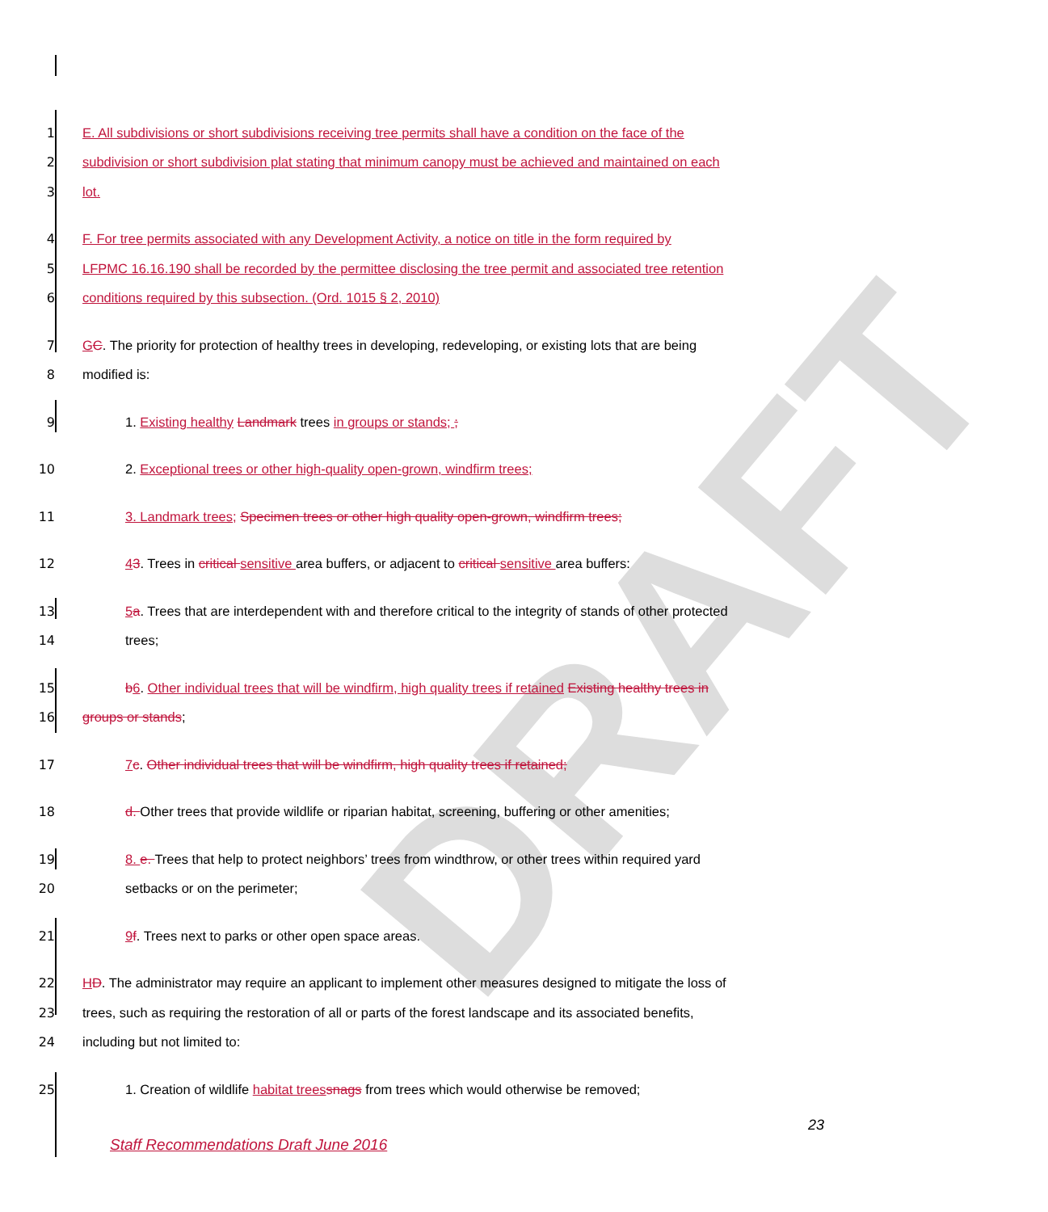DRAFT
1 E. All subdivisions or short subdivisions receiving tree permits shall have a condition on the face of the
2 subdivision or short subdivision plat stating that minimum canopy must be achieved and maintained on each
3 lot.
4 F. For tree permits associated with any Development Activity, a notice on title in the form required by
5 LFPMC 16.16.190 shall be recorded by the permittee disclosing the tree permit and associated tree retention
6 conditions required by this subsection. (Ord. 1015 § 2, 2010)
7 GC. The priority for protection of healthy trees in developing, redeveloping, or existing lots that are being
8 modified is:
9 1. Existing healthy Landmark trees in groups or stands; ;
10 2. Exceptional trees or other high-quality open-grown, windfirm trees;
11 3. Landmark trees; Specimen trees or other high quality open-grown, windfirm trees;
12 43. Trees in critical sensitive area buffers, or adjacent to critical sensitive area buffers:
13 5 a. Trees that are interdependent with and therefore critical to the integrity of stands of other protected
14 trees;
15 b 6. Other individual trees that will be windfirm, high quality trees if retained Existing healthy trees in
16 groups or stands;
17 7 c. Other individual trees that will be windfirm, high quality trees if retained;
18 d. Other trees that provide wildlife or riparian habitat, screening, buffering or other amenities;
19 8. e. Trees that help to protect neighbors’ trees from windthrow, or other trees within required yard
20 setbacks or on the perimeter;
21 9 f. Trees next to parks or other open space areas.
22 HD. The administrator may require an applicant to implement other measures designed to mitigate the loss of
23 trees, such as requiring the restoration of all or parts of the forest landscape and its associated benefits,
24 including but not limited to:
25 1. Creation of wildlife habitat trees snags from trees which would otherwise be removed;
23
Staff Recommendations Draft June 2016